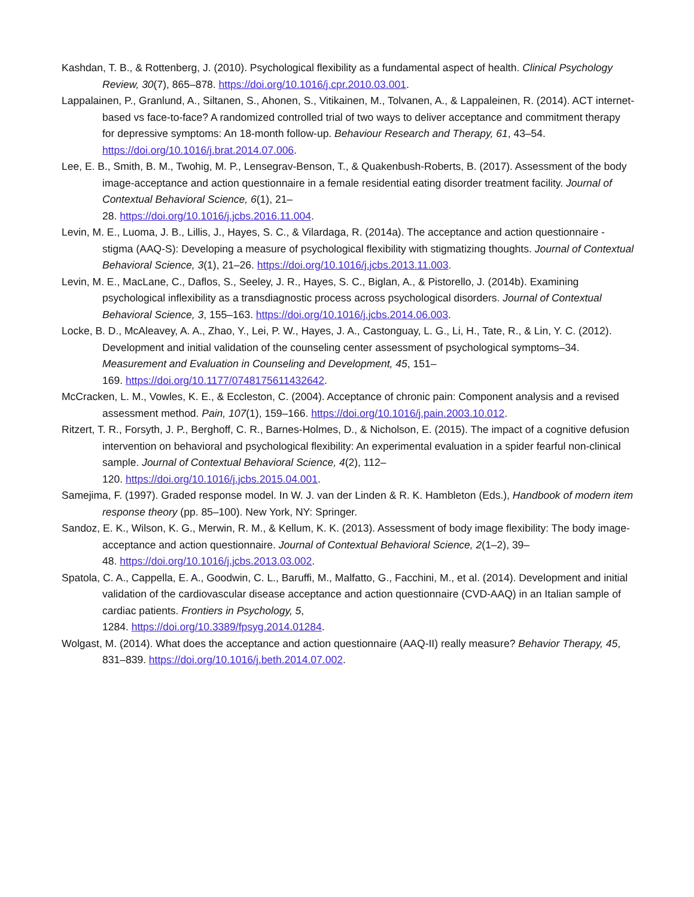Kashdan, T. B., & Rottenberg, J. (2010). Psychological flexibility as a fundamental aspect of health. Clinical Psychology Review, 30(7), 865–878. https://doi.org/10.1016/j.cpr.2010.03.001.
Lappalainen, P., Granlund, A., Siltanen, S., Ahonen, S., Vitikainen, M., Tolvanen, A., & Lappaleinen, R. (2014). ACT internet-based vs face-to-face? A randomized controlled trial of two ways to deliver acceptance and commitment therapy for depressive symptoms: An 18-month follow-up. Behaviour Research and Therapy, 61, 43–54. https://doi.org/10.1016/j.brat.2014.07.006.
Lee, E. B., Smith, B. M., Twohig, M. P., Lensegrav-Benson, T., & Quakenbush-Roberts, B. (2017). Assessment of the body image-acceptance and action questionnaire in a female residential eating disorder treatment facility. Journal of Contextual Behavioral Science, 6(1), 21–
28. https://doi.org/10.1016/j.jcbs.2016.11.004.
Levin, M. E., Luoma, J. B., Lillis, J., Hayes, S. C., & Vilardaga, R. (2014a). The acceptance and action questionnaire - stigma (AAQ-S): Developing a measure of psychological flexibility with stigmatizing thoughts. Journal of Contextual Behavioral Science, 3(1), 21–26. https://doi.org/10.1016/j.jcbs.2013.11.003.
Levin, M. E., MacLane, C., Daflos, S., Seeley, J. R., Hayes, S. C., Biglan, A., & Pistorello, J. (2014b). Examining psychological inflexibility as a transdiagnostic process across psychological disorders. Journal of Contextual Behavioral Science, 3, 155–163. https://doi.org/10.1016/j.jcbs.2014.06.003.
Locke, B. D., McAleavey, A. A., Zhao, Y., Lei, P. W., Hayes, J. A., Castonguay, L. G., Li, H., Tate, R., & Lin, Y. C. (2012). Development and initial validation of the counseling center assessment of psychological symptoms–34. Measurement and Evaluation in Counseling and Development, 45, 151–
169. https://doi.org/10.1177/0748175611432642.
McCracken, L. M., Vowles, K. E., & Eccleston, C. (2004). Acceptance of chronic pain: Component analysis and a revised assessment method. Pain, 107(1), 159–166. https://doi.org/10.1016/j.pain.2003.10.012.
Ritzert, T. R., Forsyth, J. P., Berghoff, C. R., Barnes-Holmes, D., & Nicholson, E. (2015). The impact of a cognitive defusion intervention on behavioral and psychological flexibility: An experimental evaluation in a spider fearful non-clinical sample. Journal of Contextual Behavioral Science, 4(2), 112–
120. https://doi.org/10.1016/j.jcbs.2015.04.001.
Samejima, F. (1997). Graded response model. In W. J. van der Linden & R. K. Hambleton (Eds.), Handbook of modern item response theory (pp. 85–100). New York, NY: Springer.
Sandoz, E. K., Wilson, K. G., Merwin, R. M., & Kellum, K. K. (2013). Assessment of body image flexibility: The body image-acceptance and action questionnaire. Journal of Contextual Behavioral Science, 2(1–2), 39–
48. https://doi.org/10.1016/j.jcbs.2013.03.002.
Spatola, C. A., Cappella, E. A., Goodwin, C. L., Baruffi, M., Malfatto, G., Facchini, M., et al. (2014). Development and initial validation of the cardiovascular disease acceptance and action questionnaire (CVD-AAQ) in an Italian sample of cardiac patients. Frontiers in Psychology, 5,
1284. https://doi.org/10.3389/fpsyg.2014.01284.
Wolgast, M. (2014). What does the acceptance and action questionnaire (AAQ-II) really measure? Behavior Therapy, 45, 831–839. https://doi.org/10.1016/j.beth.2014.07.002.